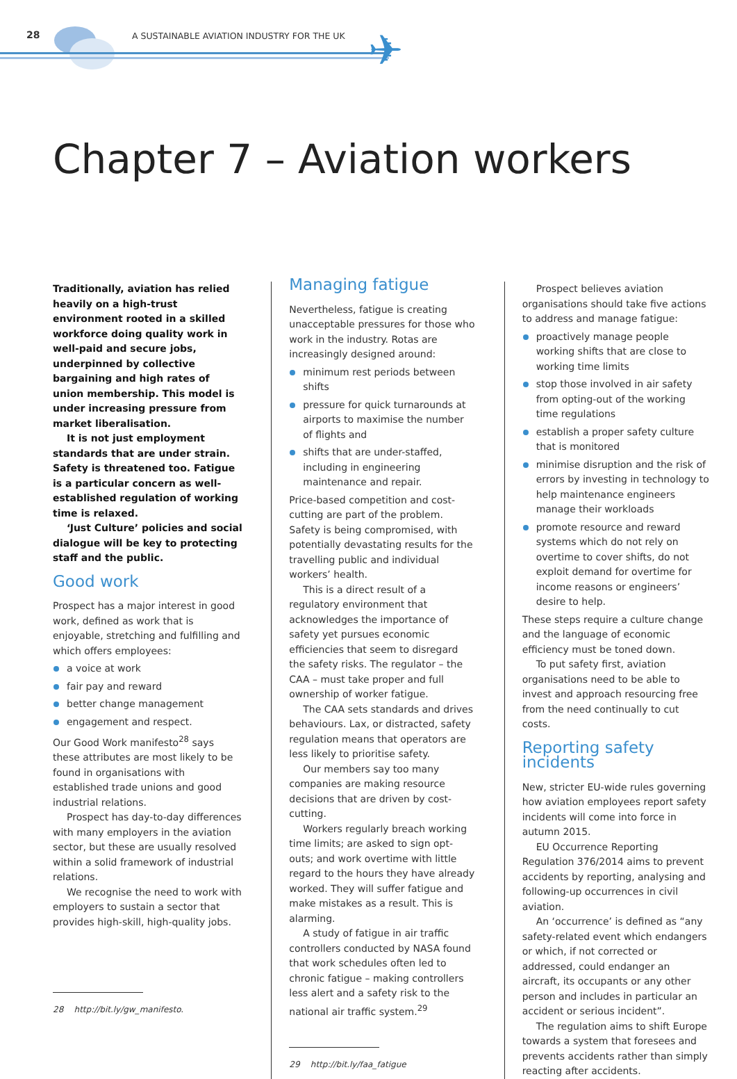28
A SUSTAINABLE AVIATION INDUSTRY FOR THE UK
✈
Chapter 7 – Aviation workers
Traditionally, aviation has relied heavily on a high-trust environment rooted in a skilled workforce doing quality work in well-paid and secure jobs, underpinned by collective bargaining and high rates of union membership. This model is under increasing pressure from market liberalisation.
It is not just employment standards that are under strain. Safety is threatened too. Fatigue is a particular concern as well-established regulation of working time is relaxed.
‘Just Culture’ policies and social dialogue will be key to protecting staff and the public.
Good work
Prospect has a major interest in good work, defined as work that is enjoyable, stretching and fulfilling and which offers employees:
a voice at work
fair pay and reward
better change management
engagement and respect.
Our Good Work manifesto<sup>28</sup> says these attributes are most likely to be found in organisations with established trade unions and good industrial relations.
Prospect has day-to-day differences with many employers in the aviation sector, but these are usually resolved within a solid framework of industrial relations.
We recognise the need to work with employers to sustain a sector that provides high-skill, high-quality jobs.
28 http://bit.ly/gw_manifesto.
Managing fatigue
Nevertheless, fatigue is creating unacceptable pressures for those who work in the industry. Rotas are increasingly designed around:
minimum rest periods between shifts
pressure for quick turnarounds at airports to maximise the number of flights and
shifts that are under-staffed, including in engineering maintenance and repair.
Price-based competition and cost-cutting are part of the problem. Safety is being compromised, with potentially devastating results for the travelling public and individual workers’ health.
This is a direct result of a regulatory environment that acknowledges the importance of safety yet pursues economic efficiencies that seem to disregard the safety risks. The regulator – the CAA – must take proper and full ownership of worker fatigue.
The CAA sets standards and drives behaviours. Lax, or distracted, safety regulation means that operators are less likely to prioritise safety.
Our members say too many companies are making resource decisions that are driven by cost-cutting.
Workers regularly breach working time limits; are asked to sign opt-outs; and work overtime with little regard to the hours they have already worked. They will suffer fatigue and make mistakes as a result. This is alarming.
A study of fatigue in air traffic controllers conducted by NASA found that work schedules often led to chronic fatigue – making controllers less alert and a safety risk to the national air traffic system.<sup>29</sup>
29 http://bit.ly/faa_fatigue
Prospect believes aviation organisations should take five actions to address and manage fatigue:
proactively manage people working shifts that are close to working time limits
stop those involved in air safety from opting-out of the working time regulations
establish a proper safety culture that is monitored
minimise disruption and the risk of errors by investing in technology to help maintenance engineers manage their workloads
promote resource and reward systems which do not rely on overtime to cover shifts, do not exploit demand for overtime for income reasons or engineers’ desire to help.
These steps require a culture change and the language of economic efficiency must be toned down.
To put safety first, aviation organisations need to be able to invest and approach resourcing free from the need continually to cut costs.
Reporting safety incidents
New, stricter EU-wide rules governing how aviation employees report safety incidents will come into force in autumn 2015.
EU Occurrence Reporting Regulation 376/2014 aims to prevent accidents by reporting, analysing and following-up occurrences in civil aviation.
An ‘occurrence’ is defined as “any safety-related event which endangers or which, if not corrected or addressed, could endanger an aircraft, its occupants or any other person and includes in particular an accident or serious incident”.
The regulation aims to shift Europe towards a system that foresees and prevents accidents rather than simply reacting after accidents.